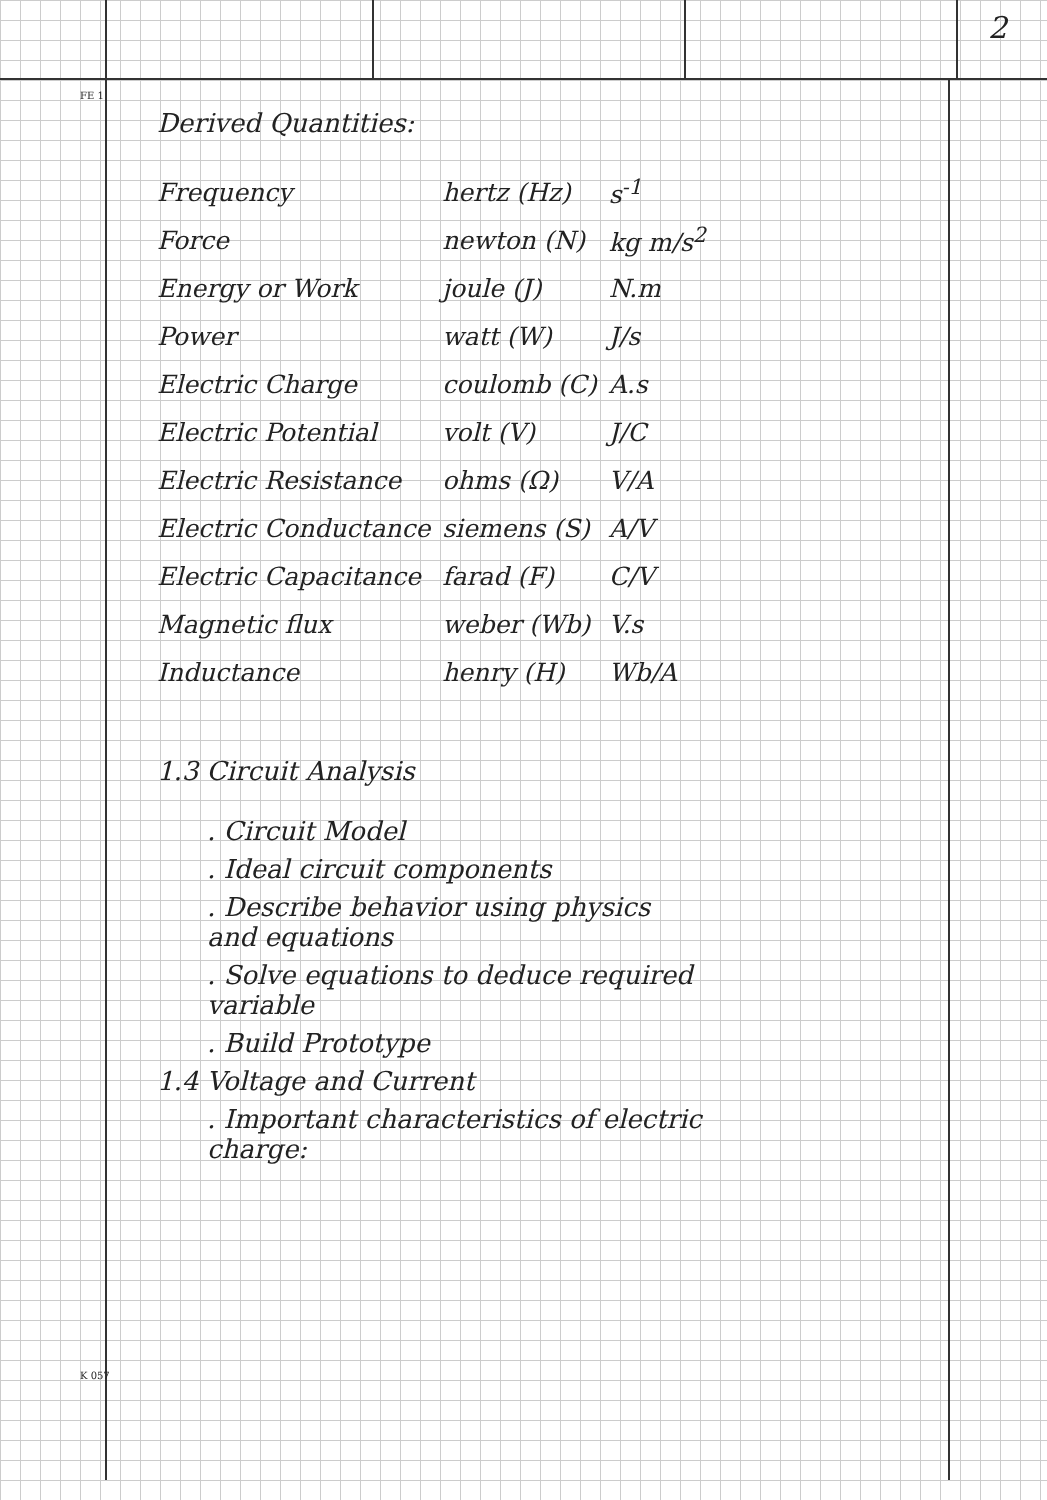2
FE 1
Derived Quantities:
| Frequency | hertz (Hz) | s<sup>-1</sup> |
| Force | newton (N) | kg m/s<sup>2</sup> |
| Energy or Work | joule (J) | N.m |
| Power | watt (W) | J/s |
| Electric Charge | coulomb (C) | A.s |
| Electric Potential | volt (V) | J/C |
| Electric Resistance | ohms (Ω) | V/A |
| Electric Conductance | siemens (S) | A/V |
| Electric Capacitance | farad (F) | C/V |
| Magnetic flux | weber (Wb) | V.s |
| Inductance | henry (H) | Wb/A |
1.3 Circuit Analysis
. Circuit Model
. Ideal circuit components
. Describe behavior using physics
and equations
. Solve equations to deduce required
variable
. Build Prototype
1.4 Voltage and Current
. Important characteristics of electric
charge:
K 057